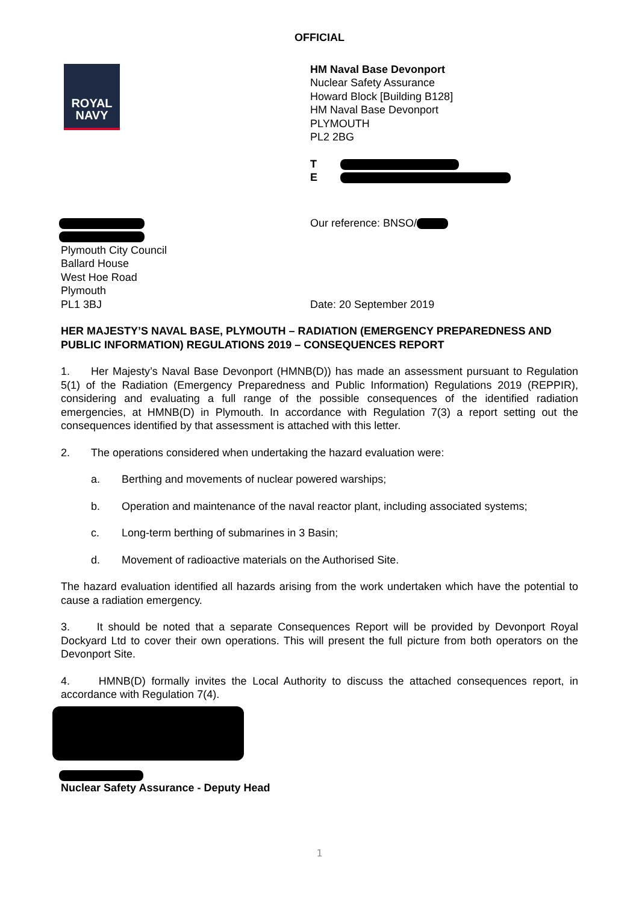OFFICIAL
ROYAL
NAVY
HM Naval Base Devonport
Nuclear Safety Assurance
Howard Block [Building B128]
HM Naval Base Devonport
PLYMOUTH
PL2 2BG
T
E
Plymouth City Council
Ballard House
West Hoe Road
Plymouth
PL1 3BJ
Our reference: BNSO/
Date: 20 September 2019
HER MAJESTY’S NAVAL BASE, PLYMOUTH – RADIATION (EMERGENCY PREPAREDNESS AND PUBLIC INFORMATION) REGULATIONS 2019 – CONSEQUENCES REPORT
1. Her Majesty’s Naval Base Devonport (HMNB(D)) has made an assessment pursuant to Regulation 5(1) of the Radiation (Emergency Preparedness and Public Information) Regulations 2019 (REPPIR), considering and evaluating a full range of the possible consequences of the identified radiation emergencies, at HMNB(D) in Plymouth. In accordance with Regulation 7(3) a report setting out the consequences identified by that assessment is attached with this letter.
2. The operations considered when undertaking the hazard evaluation were:
a. Berthing and movements of nuclear powered warships;
b. Operation and maintenance of the naval reactor plant, including associated systems;
c. Long-term berthing of submarines in 3 Basin;
d. Movement of radioactive materials on the Authorised Site.
The hazard evaluation identified all hazards arising from the work undertaken which have the potential to cause a radiation emergency.
3. It should be noted that a separate Consequences Report will be provided by Devonport Royal Dockyard Ltd to cover their own operations. This will present the full picture from both operators on the Devonport Site.
4. HMNB(D) formally invites the Local Authority to discuss the attached consequences report, in accordance with Regulation 7(4).
Nuclear Safety Assurance - Deputy Head
1